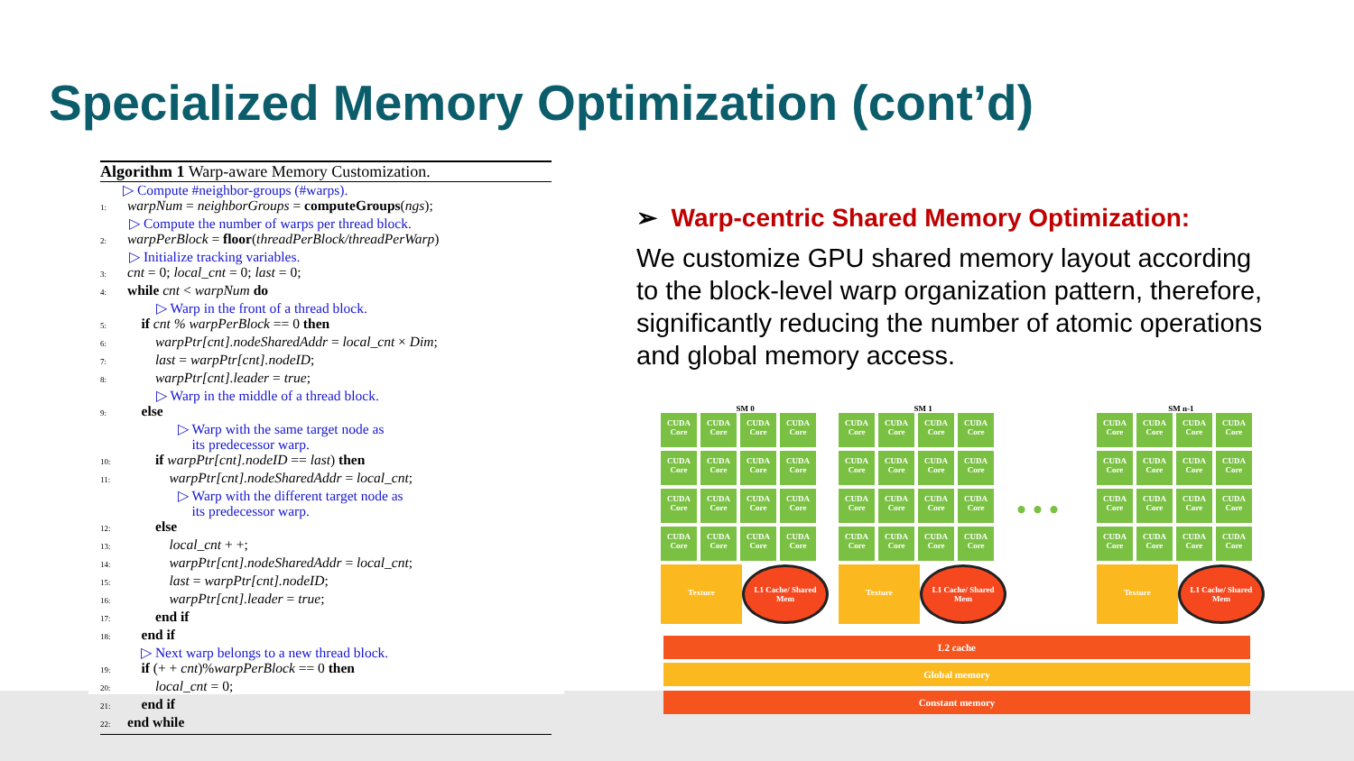Specialized Memory Optimization (cont’d)
Algorithm 1 Warp-aware Memory Customization.
▷ Compute #neighbor-groups (#warps).
1: warpNum = neighborGroups = computeGroups(ngs);
▷ Compute the number of warps per thread block.
2: warpPerBlock = floor(threadPerBlock/threadPerWarp)
▷ Initialize tracking variables.
3: cnt = 0; local_cnt = 0; last = 0;
4: while cnt < warpNum do
▷ Warp in the front of a thread block.
5: if cnt % warpPerBlock == 0 then
6: warpPtr[cnt].nodeSharedAddr = local_cnt × Dim;
7: last = warpPtr[cnt].nodeID;
8: warpPtr[cnt].leader = true;
▷ Warp in the middle of a thread block.
9: else
▷ Warp with the same target node as
its predecessor warp.
10: if warpPtr[cnt].nodeID == last) then
11: warpPtr[cnt].nodeSharedAddr = local_cnt;
▷ Warp with the different target node as
its predecessor warp.
12: else
13: local_cnt + +;
14: warpPtr[cnt].nodeSharedAddr = local_cnt;
15: last = warpPtr[cnt].nodeID;
16: warpPtr[cnt].leader = true;
17: end if
18: end if
▷ Next warp belongs to a new thread block.
19: if (+ + cnt)%warpPerBlock == 0 then
20: local_cnt = 0;
21: end if
22: end while
➢ Warp-centric Shared Memory Optimization:
We customize GPU shared memory layout according to the block-level warp organization pattern, therefore, significantly reducing the number of atomic operations and global memory access.
SM 0
CUDA Core
CUDA Core
CUDA Core
CUDA Core
CUDA Core
CUDA Core
CUDA Core
CUDA Core
CUDA Core
CUDA Core
CUDA Core
CUDA Core
CUDA Core
CUDA Core
CUDA Core
CUDA Core
Texture
L1 Cache/ Shared Mem
SM 1
CUDA Core
CUDA Core
CUDA Core
CUDA Core
CUDA Core
CUDA Core
CUDA Core
CUDA Core
CUDA Core
CUDA Core
CUDA Core
CUDA Core
CUDA Core
CUDA Core
CUDA Core
CUDA Core
Texture
L1 Cache/ Shared Mem
• • •
SM n-1
CUDA Core
CUDA Core
CUDA Core
CUDA Core
CUDA Core
CUDA Core
CUDA Core
CUDA Core
CUDA Core
CUDA Core
CUDA Core
CUDA Core
CUDA Core
CUDA Core
CUDA Core
CUDA Core
Texture
L1 Cache/ Shared Mem
L2 cache
Global memory
Constant memory